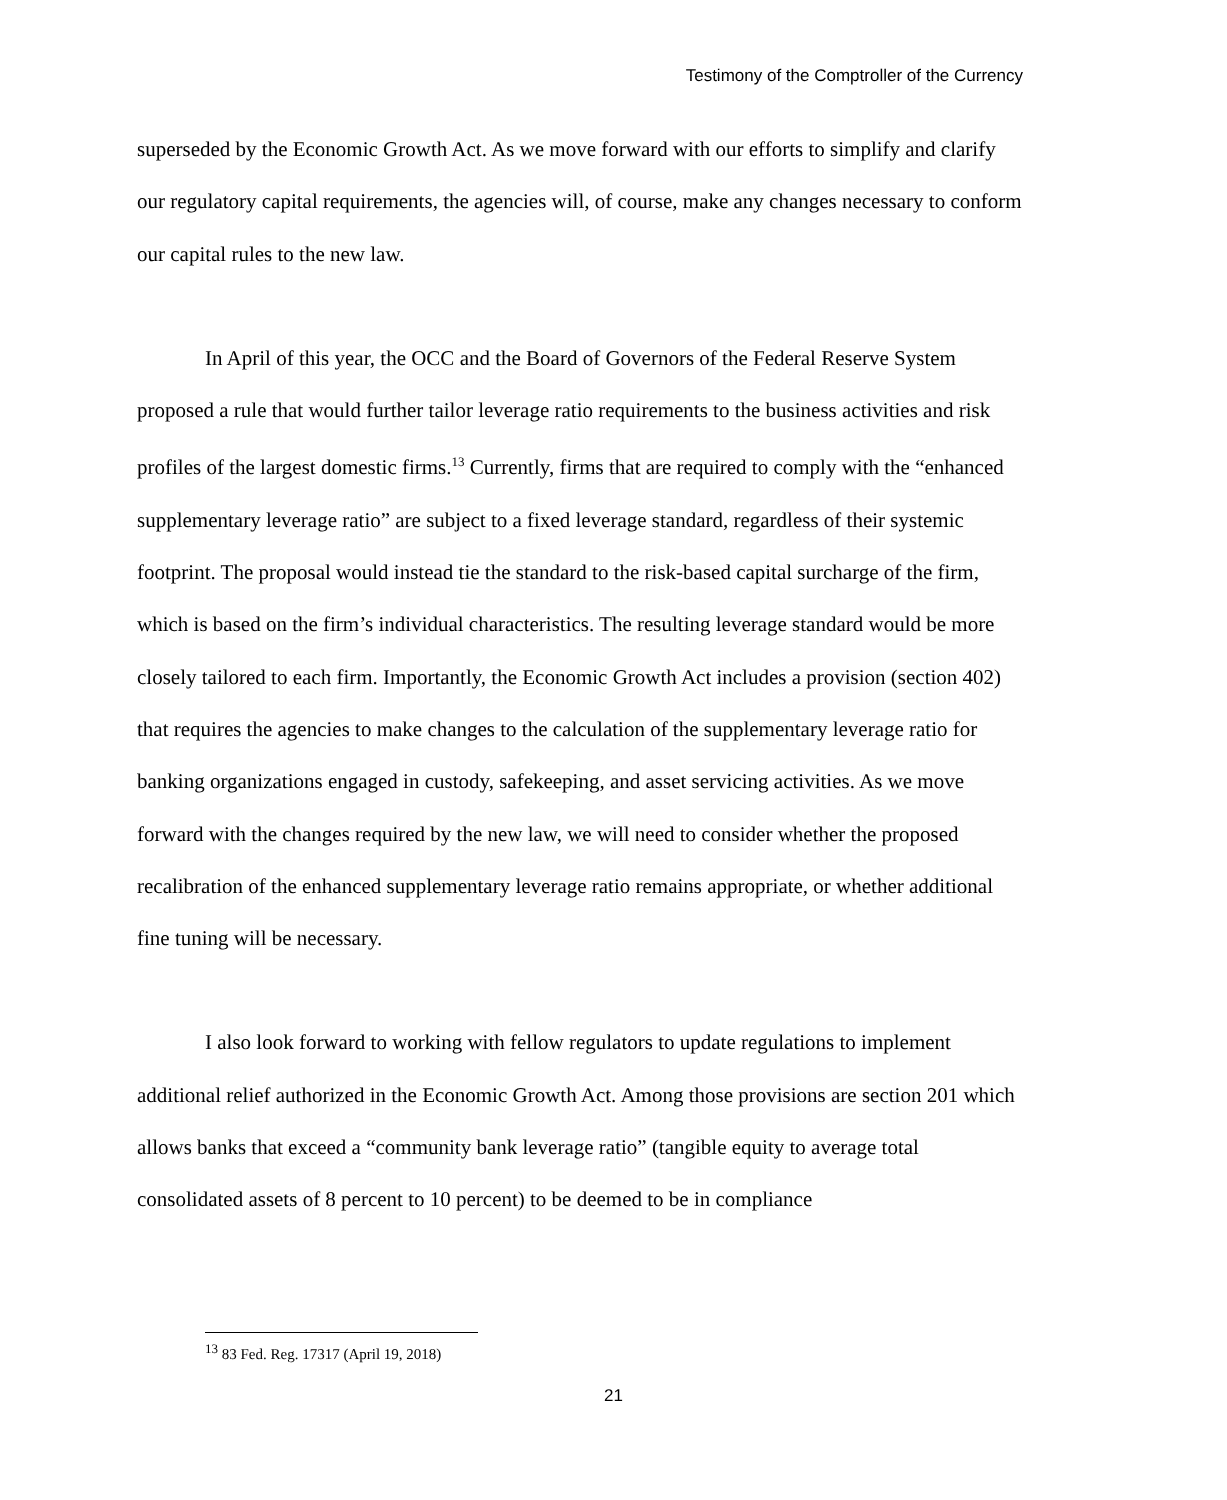Testimony of the Comptroller of the Currency
superseded by the Economic Growth Act. As we move forward with our efforts to simplify and clarify our regulatory capital requirements, the agencies will, of course, make any changes necessary to conform our capital rules to the new law.
In April of this year, the OCC and the Board of Governors of the Federal Reserve System proposed a rule that would further tailor leverage ratio requirements to the business activities and risk profiles of the largest domestic firms.<sup>13</sup> Currently, firms that are required to comply with the “enhanced supplementary leverage ratio” are subject to a fixed leverage standard, regardless of their systemic footprint. The proposal would instead tie the standard to the risk-based capital surcharge of the firm, which is based on the firm’s individual characteristics. The resulting leverage standard would be more closely tailored to each firm. Importantly, the Economic Growth Act includes a provision (section 402) that requires the agencies to make changes to the calculation of the supplementary leverage ratio for banking organizations engaged in custody, safekeeping, and asset servicing activities. As we move forward with the changes required by the new law, we will need to consider whether the proposed recalibration of the enhanced supplementary leverage ratio remains appropriate, or whether additional fine tuning will be necessary.
I also look forward to working with fellow regulators to update regulations to implement additional relief authorized in the Economic Growth Act. Among those provisions are section 201 which allows banks that exceed a “community bank leverage ratio” (tangible equity to average total consolidated assets of 8 percent to 10 percent) to be deemed to be in compliance
<sup>13</sup> 83 Fed. Reg. 17317 (April 19, 2018)
21